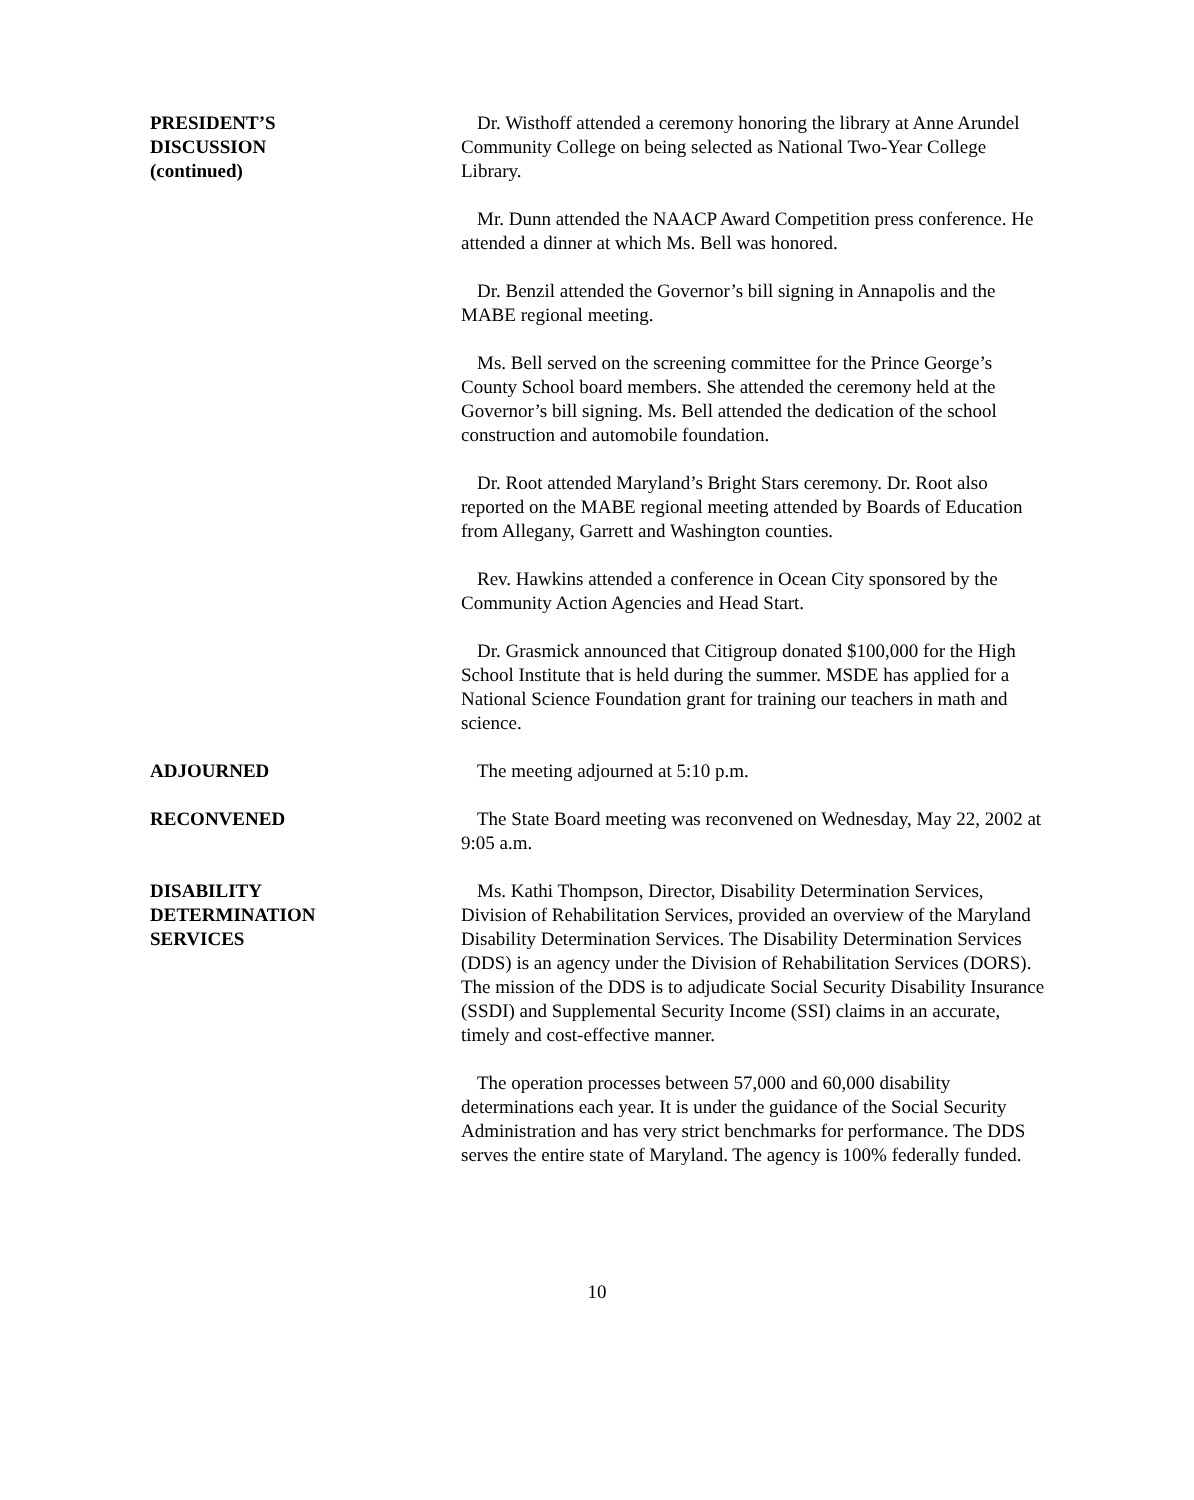PRESIDENT’S
DISCUSSION
(continued)
Dr. Wisthoff attended a ceremony honoring the library at Anne Arundel Community College on being selected as National Two-Year College Library.
Mr. Dunn attended the NAACP Award Competition press conference. He attended a dinner at which Ms. Bell was honored.
Dr. Benzil attended the Governor’s bill signing in Annapolis and the MABE regional meeting.
Ms. Bell served on the screening committee for the Prince George’s County School board members. She attended the ceremony held at the Governor’s bill signing. Ms. Bell attended the dedication of the school construction and automobile foundation.
Dr. Root attended Maryland’s Bright Stars ceremony. Dr. Root also reported on the MABE regional meeting attended by Boards of Education from Allegany, Garrett and Washington counties.
Rev. Hawkins attended a conference in Ocean City sponsored by the Community Action Agencies and Head Start.
Dr. Grasmick announced that Citigroup donated $100,000 for the High School Institute that is held during the summer. MSDE has applied for a National Science Foundation grant for training our teachers in math and science.
ADJOURNED The meeting adjourned at 5:10 p.m.
RECONVENED The State Board meeting was reconvened on Wednesday, May 22, 2002 at 9:05 a.m.
DISABILITY
DETERMINATION
SERVICES
Ms. Kathi Thompson, Director, Disability Determination Services, Division of Rehabilitation Services, provided an overview of the Maryland Disability Determination Services. The Disability Determination Services (DDS) is an agency under the Division of Rehabilitation Services (DORS). The mission of the DDS is to adjudicate Social Security Disability Insurance (SSDI) and Supplemental Security Income (SSI) claims in an accurate, timely and cost-effective manner.
The operation processes between 57,000 and 60,000 disability determinations each year. It is under the guidance of the Social Security Administration and has very strict benchmarks for performance. The DDS serves the entire state of Maryland. The agency is 100% federally funded.
10